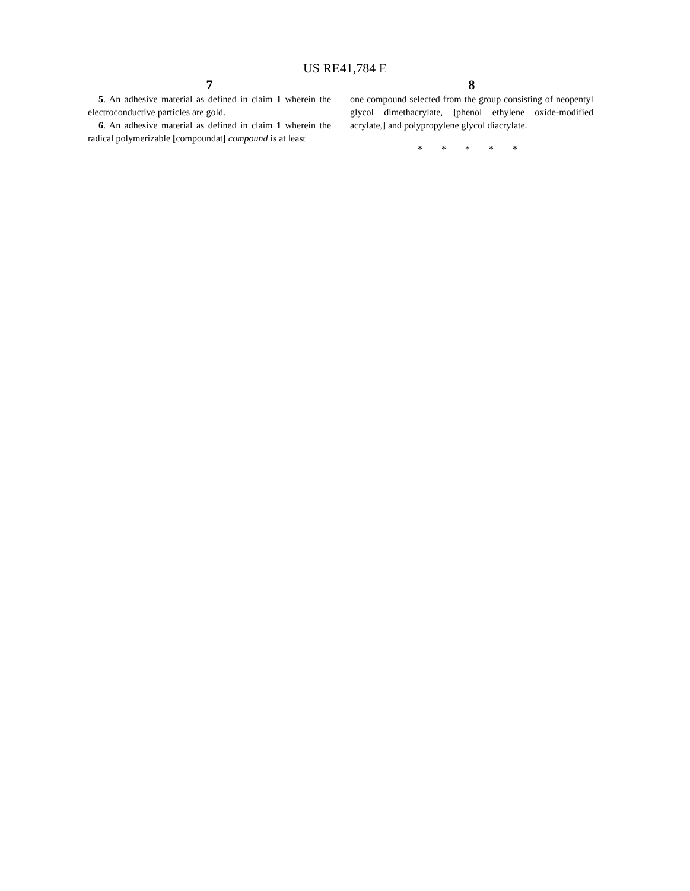US RE41,784 E
7
5. An adhesive material as defined in claim 1 wherein the electroconductive particles are gold.
6. An adhesive material as defined in claim 1 wherein the radical polymerizable [compoundat] compound is at least
8
one compound selected from the group consisting of neopentyl glycol dimethacrylate, [phenol ethylene oxide-modified acrylate,] and polypropylene glycol diacrylate.
* * * * *